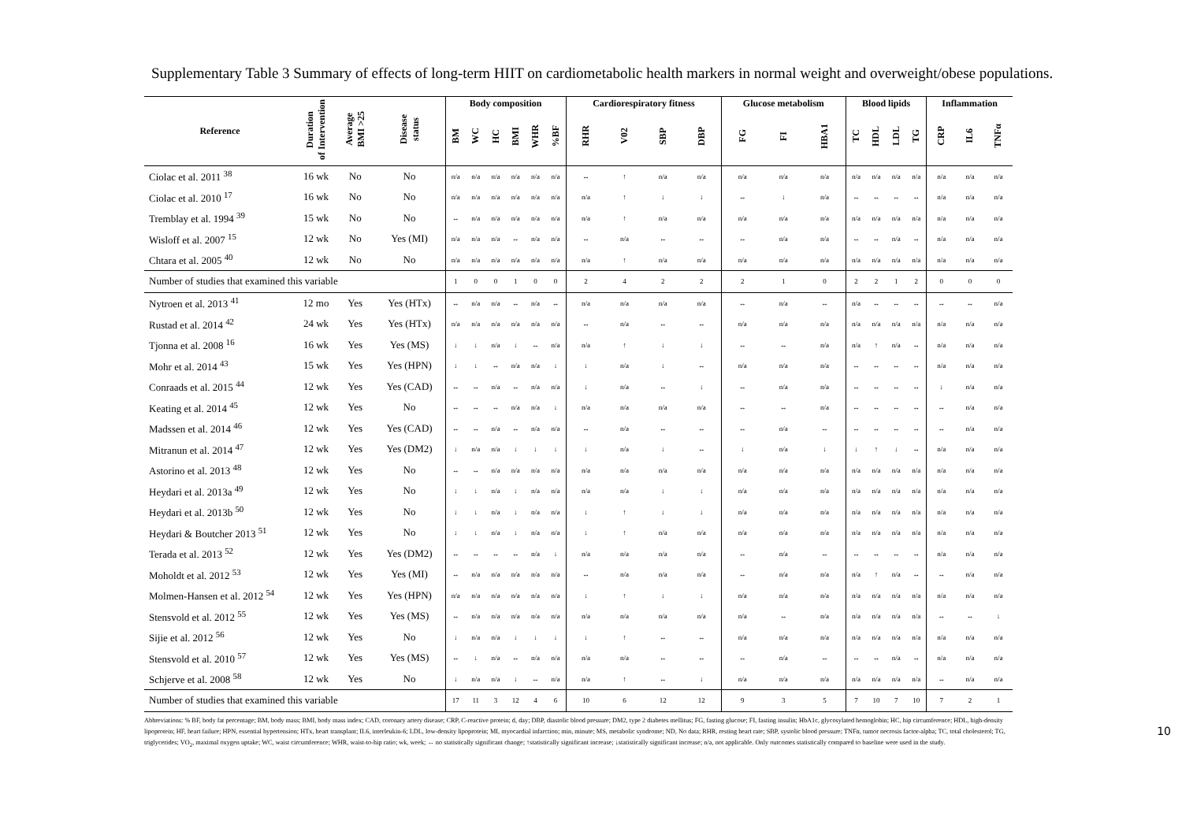Supplementary Table 3 Summary of effects of long-term HIIT on cardiometabolic health markers in normal weight and overweight/obese populations.
| Reference | Duration of Intervention | Average BMI >25 | Disease status | Body composition | | | | | | Cardiorespiratory fitness | | | | Glucose metabolism | | | Blood lipids | | | | Inflammation | | |
| --- | --- | --- | --- | --- | --- | --- | --- | --- | --- | --- | --- | --- | --- | --- | --- | --- | --- | --- | --- | --- | --- | --- | --- |
| | | | | BM | WC | HC | BMI | WHR | %BF | RHR | V02 | SBP | DBP | FG | FI | HBA1 | TC | HDL | LDL | TG | CRP | IL6 | TNFα |
| Ciolac et al. 2011 <sup>38</sup> | 16 wk | No | No | n/a | n/a | n/a | n/a | n/a | n/a | ↔ | ↑ | n/a | n/a | n/a | n/a | n/a | n/a | n/a | n/a | n/a | n/a | n/a | n/a |
| Ciolac et al. 2010 <sup>17</sup> | 16 wk | No | No | n/a | n/a | n/a | n/a | n/a | n/a | n/a | ↑ | ↓ | ↓ | ↔ | ↓ | n/a | ↔ | ↔ | ↔ | ↔ | n/a | n/a | n/a |
| Tremblay et al. 1994 <sup>39</sup> | 15 wk | No | No | ↔ | n/a | n/a | n/a | n/a | n/a | n/a | ↑ | n/a | n/a | n/a | n/a | n/a | n/a | n/a | n/a | n/a | n/a | n/a | n/a |
| Wisloff et al. 2007 <sup>15</sup> | 12 wk | No | Yes (MI) | n/a | n/a | n/a | ↔ | n/a | n/a | ↔ | n/a | ↔ | ↔ | ↔ | n/a | n/a | ↔ | ↔ | n/a | ↔ | n/a | n/a | n/a |
| Chtara et al. 2005 <sup>40</sup> | 12 wk | No | No | n/a | n/a | n/a | n/a | n/a | n/a | n/a | ↑ | n/a | n/a | n/a | n/a | n/a | n/a | n/a | n/a | n/a | n/a | n/a | n/a |
| Number of studies that examined this variable | | | | 1 | 0 | 0 | 1 | 0 | 0 | 2 | 4 | 2 | 2 | 2 | 1 | 0 | 2 | 2 | 1 | 2 | 0 | 0 | 0 |
| Nytroen et al. 2013 <sup>41</sup> | 12 mo | Yes | Yes (HTx) | ↔ | n/a | n/a | ↔ | n/a | ↔ | n/a | n/a | n/a | n/a | ↔ | n/a | ↔ | n/a | ↔ | ↔ | ↔ | ↔ | ↔ | n/a |
| Rustad et al. 2014 <sup>42</sup> | 24 wk | Yes | Yes (HTx) | n/a | n/a | n/a | n/a | n/a | n/a | ↔ | n/a | ↔ | ↔ | n/a | n/a | n/a | n/a | n/a | n/a | n/a | n/a | n/a | n/a |
| Tjonna et al. 2008 <sup>16</sup> | 16 wk | Yes | Yes (MS) | ↓ | ↓ | n/a | ↓ | ↔ | n/a | n/a | ↑ | ↓ | ↓ | ↔ | ↔ | n/a | n/a | ↑ | n/a | ↔ | n/a | n/a | n/a |
| Mohr et al. 2014 <sup>43</sup> | 15 wk | Yes | Yes (HPN) | ↓ | ↓ | ↔ | n/a | n/a | ↓ | ↓ | n/a | ↓ | ↔ | n/a | n/a | n/a | ↔ | ↔ | ↔ | ↔ | n/a | n/a | n/a |
| Conraads et al. 2015 <sup>44</sup> | 12 wk | Yes | Yes (CAD) | ↔ | ↔ | n/a | ↔ | n/a | n/a | ↓ | n/a | ↔ | ↓ | ↔ | n/a | n/a | ↔ | ↔ | ↔ | ↔ | ↓ | n/a | n/a |
| Keating et al. 2014 <sup>45</sup> | 12 wk | Yes | No | ↔ | ↔ | ↔ | n/a | n/a | ↓ | n/a | n/a | n/a | n/a | ↔ | ↔ | n/a | ↔ | ↔ | ↔ | ↔ | ↔ | n/a | n/a |
| Madssen et al. 2014 <sup>46</sup> | 12 wk | Yes | Yes (CAD) | ↔ | ↔ | n/a | ↔ | n/a | n/a | ↔ | n/a | ↔ | ↔ | ↔ | n/a | ↔ | ↔ | ↔ | ↔ | ↔ | ↔ | n/a | n/a |
| Mitranun et al. 2014 <sup>47</sup> | 12 wk | Yes | Yes (DM2) | ↓ | n/a | n/a | ↓ | ↓ | ↓ | ↓ | n/a | ↓ | ↔ | ↓ | n/a | ↓ | ↓ | ↑ | ↓ | ↔ | n/a | n/a | n/a |
| Astorino et al. 2013 <sup>48</sup> | 12 wk | Yes | No | ↔ | ↔ | n/a | n/a | n/a | n/a | n/a | n/a | n/a | n/a | n/a | n/a | n/a | n/a | n/a | n/a | n/a | n/a | n/a | n/a |
| Heydari et al. 2013a <sup>49</sup> | 12 wk | Yes | No | ↓ | ↓ | n/a | ↓ | n/a | n/a | n/a | n/a | ↓ | ↓ | n/a | n/a | n/a | n/a | n/a | n/a | n/a | n/a | n/a | n/a |
| Heydari et al. 2013b <sup>50</sup> | 12 wk | Yes | No | ↓ | ↓ | n/a | ↓ | n/a | n/a | ↓ | ↑ | ↓ | ↓ | n/a | n/a | n/a | n/a | n/a | n/a | n/a | n/a | n/a | n/a |
| Heydari & Boutcher 2013 <sup>51</sup> | 12 wk | Yes | No | ↓ | ↓ | n/a | ↓ | n/a | n/a | ↓ | ↑ | n/a | n/a | n/a | n/a | n/a | n/a | n/a | n/a | n/a | n/a | n/a | n/a |
| Terada et al. 2013 <sup>52</sup> | 12 wk | Yes | Yes (DM2) | ↔ | ↔ | ↔ | ↔ | n/a | ↓ | n/a | n/a | n/a | n/a | ↔ | n/a | ↔ | ↔ | ↔ | ↔ | ↔ | n/a | n/a | n/a |
| Moholdt et al. 2012 <sup>53</sup> | 12 wk | Yes | Yes (MI) | ↔ | n/a | n/a | n/a | n/a | n/a | ↔ | n/a | n/a | n/a | ↔ | n/a | n/a | n/a | ↑ | n/a | ↔ | ↔ | n/a | n/a |
| Molmen-Hansen et al. 2012 <sup>54</sup> | 12 wk | Yes | Yes (HPN) | n/a | n/a | n/a | n/a | n/a | n/a | ↓ | ↑ | ↓ | ↓ | n/a | n/a | n/a | n/a | n/a | n/a | n/a | n/a | n/a | n/a |
| Stensvold et al. 2012 <sup>55</sup> | 12 wk | Yes | Yes (MS) | ↔ | n/a | n/a | n/a | n/a | n/a | n/a | n/a | n/a | n/a | n/a | ↔ | n/a | n/a | n/a | n/a | n/a | ↔ | ↔ | ↓ |
| Sijie et al. 2012 <sup>56</sup> | 12 wk | Yes | No | ↓ | n/a | n/a | ↓ | ↓ | ↓ | ↓ | ↑ | ↔ | ↔ | n/a | n/a | n/a | n/a | n/a | n/a | n/a | n/a | n/a | n/a |
| Stensvold et al. 2010 <sup>57</sup> | 12 wk | Yes | Yes (MS) | ↔ | ↓ | n/a | ↔ | n/a | n/a | n/a | n/a | ↔ | ↔ | ↔ | n/a | ↔ | ↔ | ↔ | n/a | ↔ | n/a | n/a | n/a |
| Schjerve et al. 2008 <sup>58</sup> | 12 wk | Yes | No | ↓ | n/a | n/a | ↓ | ↔ | n/a | n/a | ↑ | ↔ | ↓ | n/a | n/a | n/a | n/a | n/a | n/a | n/a | ↔ | n/a | n/a |
| Number of studies that examined this variable | | | | 17 | 11 | 3 | 12 | 4 | 6 | 10 | 6 | 12 | 12 | 9 | 3 | 5 | 7 | 10 | 7 | 10 | 7 | 2 | 1 |
Abbreviations: % BF, body fat percentage; BM, body mass; BMI, body mass index; CAD, coronary artery disease; CRP, C-reactive protein; d, day; DBP, diastolic blood pressure; DM2, type 2 diabetes mellitus; FG, fasting glucose; FI, fasting insulin; HbA1c, glycosylated hemoglobin; HC, hip circumference; HDL, high-density lipoprotein; HF, heart failure; HPN, essential hypertension; HTx, heart transplant; IL6, interleukin-6; LDL, low-density lipoprotein; MI, myocardial infarction; min, minute; MS, metabolic syndrome; ND, No data; RHR, resting heart rate; SBP, systolic blood pressure; TNFα, tumor necrosis factor-alpha; TC, total cholesterol; TG, triglycerides; VO<sub>2</sub>, maximal oxygen uptake; WC, waist circumference; WHR, waist-to-hip ratio; wk, week; ↔ no statistically significant change; ↑statistically significant increase; ↓statistically significant increase; n/a, not applicable. Only outcomes statistically compared to baseline were used in the study.
10